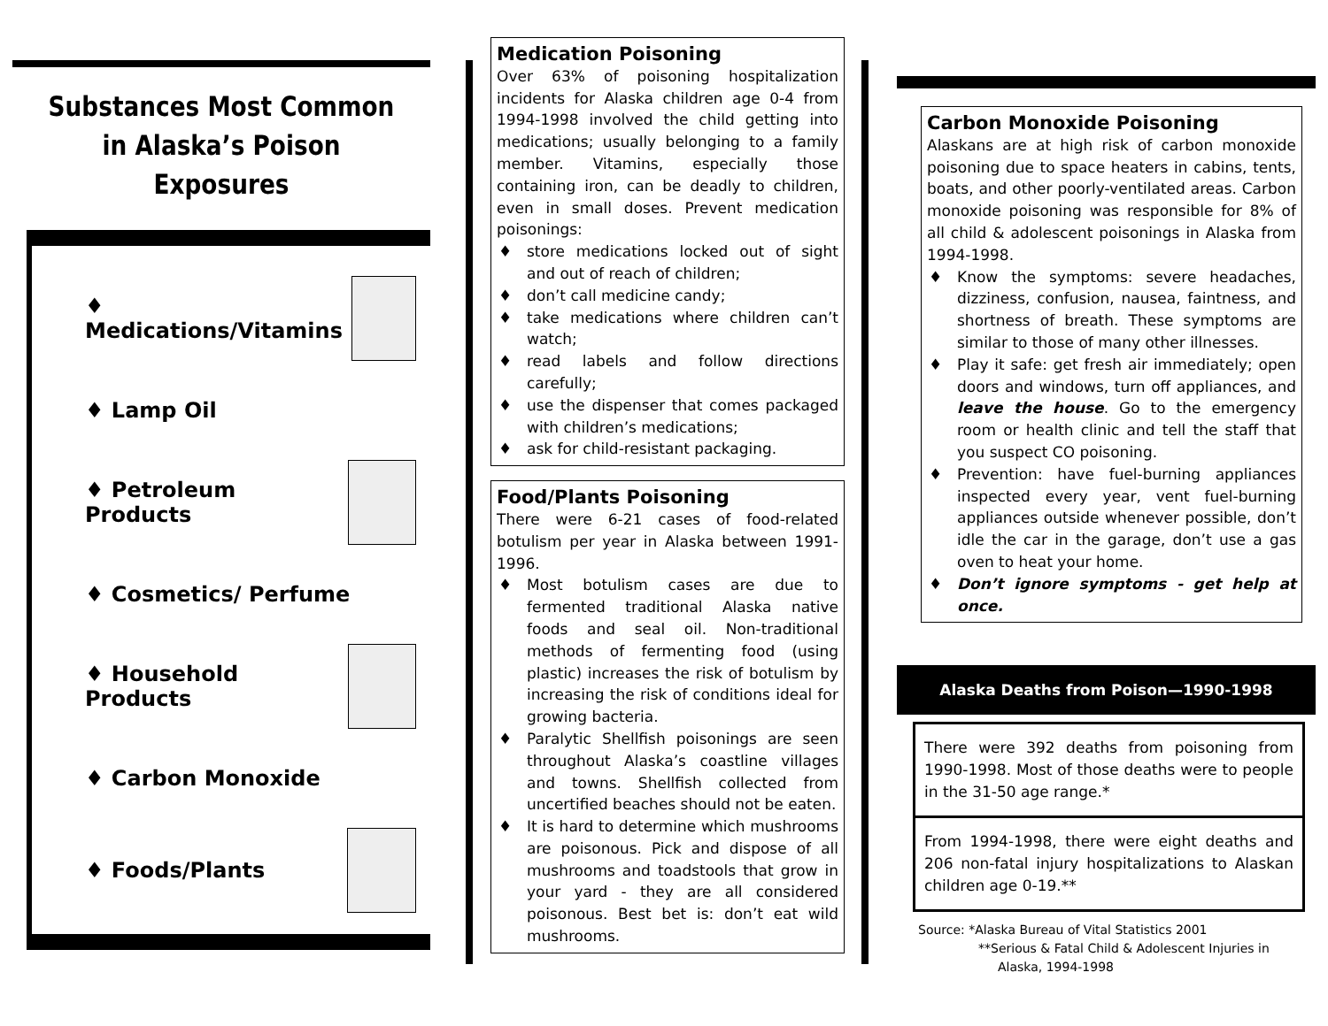Substances Most Common in Alaska’s Poison Exposures
♦ Medications/Vitamins
♦ Lamp Oil
♦ Petroleum Products
♦ Cosmetics/ Perfume
♦ Household Products
♦ Carbon Monoxide
♦ Foods/Plants
Medication Poisoning
Over 63% of poisoning hospitalization incidents for Alaska children age 0-4 from 1994-1998 involved the child getting into medications; usually belonging to a family member. Vitamins, especially those containing iron, can be deadly to children, even in small doses. Prevent medication poisonings:
♦ store medications locked out of sight and out of reach of children;
♦ don’t call medicine candy;
♦ take medications where children can’t watch;
♦ read labels and follow directions carefully;
♦ use the dispenser that comes packaged with children’s medications;
♦ ask for child-resistant packaging.
Food/Plants Poisoning
There were 6-21 cases of food-related botulism per year in Alaska between 1991-1996.
♦ Most botulism cases are due to fermented traditional Alaska native foods and seal oil. Non-traditional methods of fermenting food (using plastic) increases the risk of botulism by increasing the risk of conditions ideal for growing bacteria.
♦ Paralytic Shellfish poisonings are seen throughout Alaska’s coastline villages and towns. Shellfish collected from uncertified beaches should not be eaten.
♦ It is hard to determine which mushrooms are poisonous. Pick and dispose of all mushrooms and toadstools that grow in your yard - they are all considered poisonous. Best bet is: don’t eat wild mushrooms.
Carbon Monoxide Poisoning
Alaskans are at high risk of carbon monoxide poisoning due to space heaters in cabins, tents, boats, and other poorly-ventilated areas. Carbon monoxide poisoning was responsible for 8% of all child & adolescent poisonings in Alaska from 1994-1998.
♦ Know the symptoms: severe headaches, dizziness, confusion, nausea, faintness, and shortness of breath. These symptoms are similar to those of many other illnesses.
♦ Play it safe: get fresh air immediately; open doors and windows, turn off appliances, and leave the house. Go to the emergency room or health clinic and tell the staff that you suspect CO poisoning.
♦ Prevention: have fuel-burning appliances inspected every year, vent fuel-burning appliances outside whenever possible, don’t idle the car in the garage, don’t use a gas oven to heat your home.
♦ Don’t ignore symptoms - get help at once.
Alaska Deaths from Poison—1990-1998
There were 392 deaths from poisoning from 1990-1998. Most of those deaths were to people in the 31-50 age range.*
From 1994-1998, there were eight deaths and 206 non-fatal injury hospitalizations to Alaskan children age 0-19.**
Source: *Alaska Bureau of Vital Statistics 2001
**Serious & Fatal Child & Adolescent Injuries in
Alaska, 1994-1998